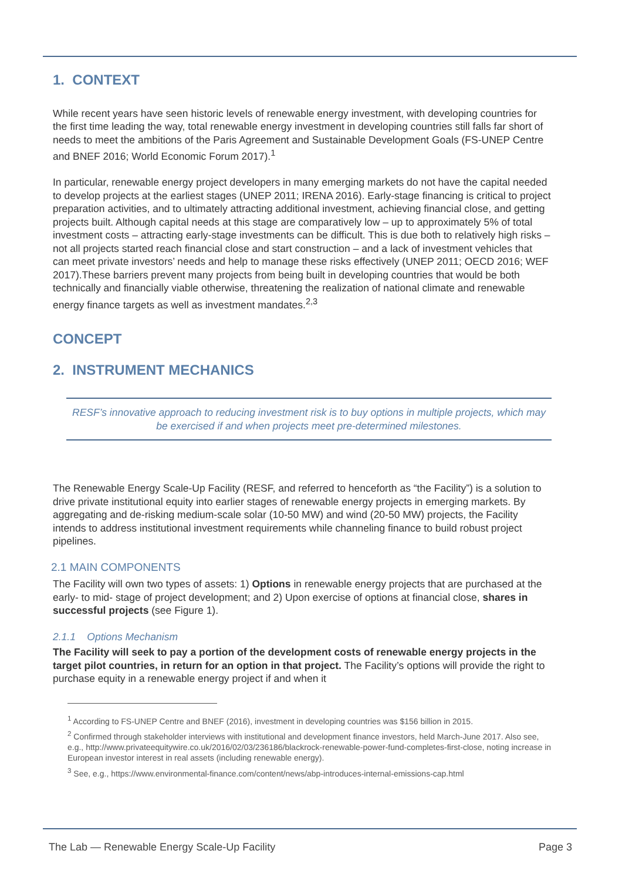1. CONTEXT
While recent years have seen historic levels of renewable energy investment, with developing countries for the first time leading the way, total renewable energy investment in developing countries still falls far short of needs to meet the ambitions of the Paris Agreement and Sustainable Development Goals (FS-UNEP Centre and BNEF 2016; World Economic Forum 2017).<sup>1</sup>
In particular, renewable energy project developers in many emerging markets do not have the capital needed to develop projects at the earliest stages (UNEP 2011; IRENA 2016). Early-stage financing is critical to project preparation activities, and to ultimately attracting additional investment, achieving financial close, and getting projects built. Although capital needs at this stage are comparatively low – up to approximately 5% of total investment costs – attracting early-stage investments can be difficult. This is due both to relatively high risks – not all projects started reach financial close and start construction – and a lack of investment vehicles that can meet private investors’ needs and help to manage these risks effectively (UNEP 2011; OECD 2016; WEF 2017).These barriers prevent many projects from being built in developing countries that would be both technically and financially viable otherwise, threatening the realization of national climate and renewable energy finance targets as well as investment mandates.<sup>2,3</sup>
CONCEPT
2. INSTRUMENT MECHANICS
RESF’s innovative approach to reducing investment risk is to buy options in multiple projects, which may be exercised if and when projects meet pre-determined milestones.
The Renewable Energy Scale-Up Facility (RESF, and referred to henceforth as “the Facility”) is a solution to drive private institutional equity into earlier stages of renewable energy projects in emerging markets. By aggregating and de-risking medium-scale solar (10-50 MW) and wind (20-50 MW) projects, the Facility intends to address institutional investment requirements while channeling finance to build robust project pipelines.
2.1 MAIN COMPONENTS
The Facility will own two types of assets: 1) Options in renewable energy projects that are purchased at the early- to mid- stage of project development; and 2) Upon exercise of options at financial close, shares in successful projects (see Figure 1).
2.1.1 Options Mechanism
The Facility will seek to pay a portion of the development costs of renewable energy projects in the target pilot countries, in return for an option in that project. The Facility’s options will provide the right to purchase equity in a renewable energy project if and when it
<sup>1</sup> According to FS-UNEP Centre and BNEF (2016), investment in developing countries was $156 billion in 2015.
<sup>2</sup> Confirmed through stakeholder interviews with institutional and development finance investors, held March-June 2017. Also see, e.g., http://www.privateequitywire.co.uk/2016/02/03/236186/blackrock-renewable-power-fund-completes-first-close, noting increase in European investor interest in real assets (including renewable energy).
<sup>3</sup> See, e.g., https://www.environmental-finance.com/content/news/abp-introduces-internal-emissions-cap.html
The Lab — Renewable Energy Scale-Up Facility Page 3